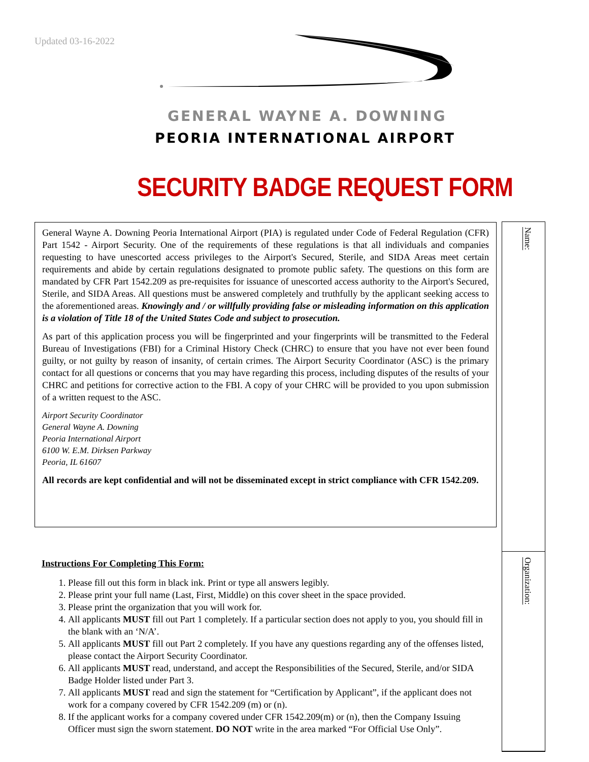Updated 03-16-2022
GENERAL WAYNE A. DOWNING
PEORIA INTERNATIONAL AIRPORT
SECURITY BADGE REQUEST FORM
General Wayne A. Downing Peoria International Airport (PIA) is regulated under Code of Federal Regulation (CFR) Part 1542 - Airport Security. One of the requirements of these regulations is that all individuals and companies requesting to have unescorted access privileges to the Airport's Secured, Sterile, and SIDA Areas meet certain requirements and abide by certain regulations designated to promote public safety. The questions on this form are mandated by CFR Part 1542.209 as pre-requisites for issuance of unescorted access authority to the Airport's Secured, Sterile, and SIDA Areas. All questions must be answered completely and truthfully by the applicant seeking access to the aforementioned areas. Knowingly and / or willfully providing false or misleading information on this application is a violation of Title 18 of the United States Code and subject to prosecution.
As part of this application process you will be fingerprinted and your fingerprints will be transmitted to the Federal Bureau of Investigations (FBI) for a Criminal History Check (CHRC) to ensure that you have not ever been found guilty, or not guilty by reason of insanity, of certain crimes. The Airport Security Coordinator (ASC) is the primary contact for all questions or concerns that you may have regarding this process, including disputes of the results of your CHRC and petitions for corrective action to the FBI. A copy of your CHRC will be provided to you upon submission of a written request to the ASC.
Airport Security Coordinator
General Wayne A. Downing
Peoria International Airport
6100 W. E.M. Dirksen Parkway
Peoria, IL 61607
All records are kept confidential and will not be disseminated except in strict compliance with CFR 1542.209.
Name:
Organization:
Instructions For Completing This Form:
1. Please fill out this form in black ink. Print or type all answers legibly.
2. Please print your full name (Last, First, Middle) on this cover sheet in the space provided.
3. Please print the organization that you will work for.
4. All applicants MUST fill out Part 1 completely. If a particular section does not apply to you, you should fill in the blank with an ‘N/A’.
5. All applicants MUST fill out Part 2 completely. If you have any questions regarding any of the offenses listed, please contact the Airport Security Coordinator.
6. All applicants MUST read, understand, and accept the Responsibilities of the Secured, Sterile, and/or SIDA Badge Holder listed under Part 3.
7. All applicants MUST read and sign the statement for “Certification by Applicant”, if the applicant does not work for a company covered by CFR 1542.209 (m) or (n).
8. If the applicant works for a company covered under CFR 1542.209(m) or (n), then the Company Issuing Officer must sign the sworn statement. DO NOT write in the area marked “For Official Use Only”.